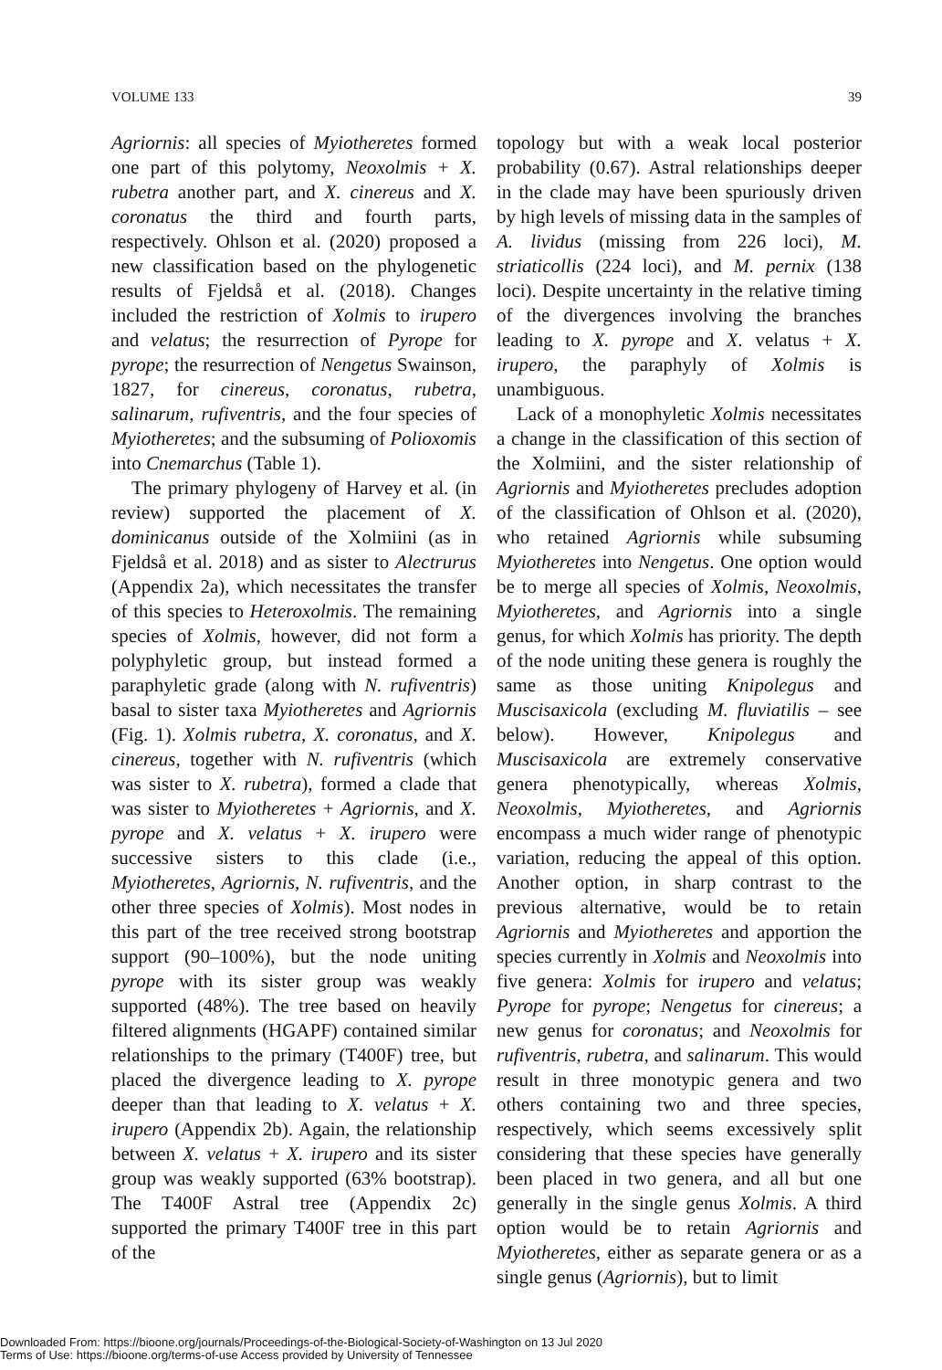VOLUME 133 39
Agriornis: all species of Myiotheretes formed one part of this polytomy, Neoxolmis + X. rubetra another part, and X. cinereus and X. coronatus the third and fourth parts, respectively. Ohlson et al. (2020) proposed a new classification based on the phylogenetic results of Fjeldså et al. (2018). Changes included the restriction of Xolmis to irupero and velatus; the resurrection of Pyrope for pyrope; the resurrection of Nengetus Swainson, 1827, for cinereus, coronatus, rubetra, salinarum, rufiventris, and the four species of Myiotheretes; and the subsuming of Polioxomis into Cnemarchus (Table 1).
The primary phylogeny of Harvey et al. (in review) supported the placement of X. dominicanus outside of the Xolmiini (as in Fjeldså et al. 2018) and as sister to Alectrurus (Appendix 2a), which necessitates the transfer of this species to Heteroxolmis. The remaining species of Xolmis, however, did not form a polyphyletic group, but instead formed a paraphyletic grade (along with N. rufiventris) basal to sister taxa Myiotheretes and Agriornis (Fig. 1). Xolmis rubetra, X. coronatus, and X. cinereus, together with N. rufiventris (which was sister to X. rubetra), formed a clade that was sister to Myiotheretes + Agriornis, and X. pyrope and X. velatus + X. irupero were successive sisters to this clade (i.e., Myiotheretes, Agriornis, N. rufiventris, and the other three species of Xolmis). Most nodes in this part of the tree received strong bootstrap support (90–100%), but the node uniting pyrope with its sister group was weakly supported (48%). The tree based on heavily filtered alignments (HGAPF) contained similar relationships to the primary (T400F) tree, but placed the divergence leading to X. pyrope deeper than that leading to X. velatus + X. irupero (Appendix 2b). Again, the relationship between X. velatus + X. irupero and its sister group was weakly supported (63% bootstrap). The T400F Astral tree (Appendix 2c) supported the primary T400F tree in this part of the
topology but with a weak local posterior probability (0.67). Astral relationships deeper in the clade may have been spuriously driven by high levels of missing data in the samples of A. lividus (missing from 226 loci), M. striaticollis (224 loci), and M. pernix (138 loci). Despite uncertainty in the relative timing of the divergences involving the branches leading to X. pyrope and X. velatus + X. irupero, the paraphyly of Xolmis is unambiguous.
Lack of a monophyletic Xolmis necessitates a change in the classification of this section of the Xolmiini, and the sister relationship of Agriornis and Myiotheretes precludes adoption of the classification of Ohlson et al. (2020), who retained Agriornis while subsuming Myiotheretes into Nengetus. One option would be to merge all species of Xolmis, Neoxolmis, Myiotheretes, and Agriornis into a single genus, for which Xolmis has priority. The depth of the node uniting these genera is roughly the same as those uniting Knipolegus and Muscisaxicola (excluding M. fluviatilis – see below). However, Knipolegus and Muscisaxicola are extremely conservative genera phenotypically, whereas Xolmis, Neoxolmis, Myiotheretes, and Agriornis encompass a much wider range of phenotypic variation, reducing the appeal of this option. Another option, in sharp contrast to the previous alternative, would be to retain Agriornis and Myiotheretes and apportion the species currently in Xolmis and Neoxolmis into five genera: Xolmis for irupero and velatus; Pyrope for pyrope; Nengetus for cinereus; a new genus for coronatus; and Neoxolmis for rufiventris, rubetra, and salinarum. This would result in three monotypic genera and two others containing two and three species, respectively, which seems excessively split considering that these species have generally been placed in two genera, and all but one generally in the single genus Xolmis. A third option would be to retain Agriornis and Myiotheretes, either as separate genera or as a single genus (Agriornis), but to limit
Downloaded From: https://bioone.org/journals/Proceedings-of-the-Biological-Society-of-Washington on 13 Jul 2020
Terms of Use: https://bioone.org/terms-of-use Access provided by University of Tennessee